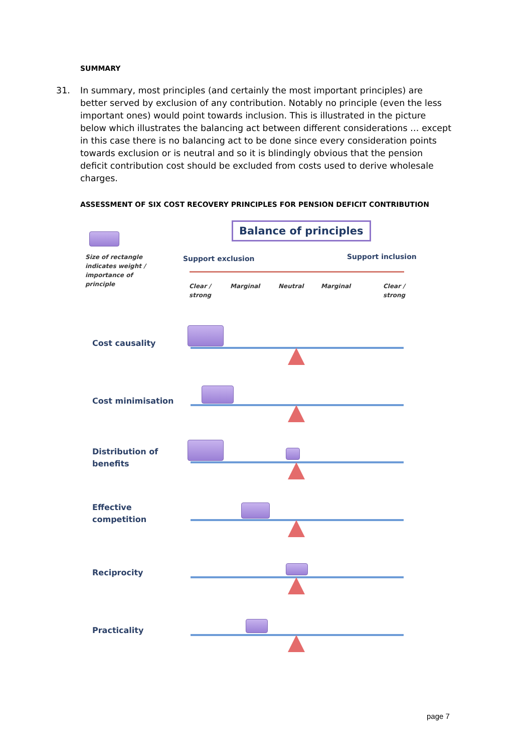SUMMARY
31. In summary, most principles (and certainly the most important principles) are better served by exclusion of any contribution. Notably no principle (even the less important ones) would point towards inclusion. This is illustrated in the picture below which illustrates the balancing act between different considerations … except in this case there is no balancing act to be done since every consideration points towards exclusion or is neutral and so it is blindingly obvious that the pension deficit contribution cost should be excluded from costs used to derive wholesale charges.
ASSESSMENT OF SIX COST RECOVERY PRINCIPLES FOR PENSION DEFICIT CONTRIBUTION
Balance of principles
Size of rectangle indicates weight / importance of principle
Support exclusion Support inclusion
Clear /
strong
Marginal Neutral Marginal
Clear /
strong
Cost causality
Cost minimisation
Distribution of
benefits
Effective
competition
Reciprocity
Practicality
page 7